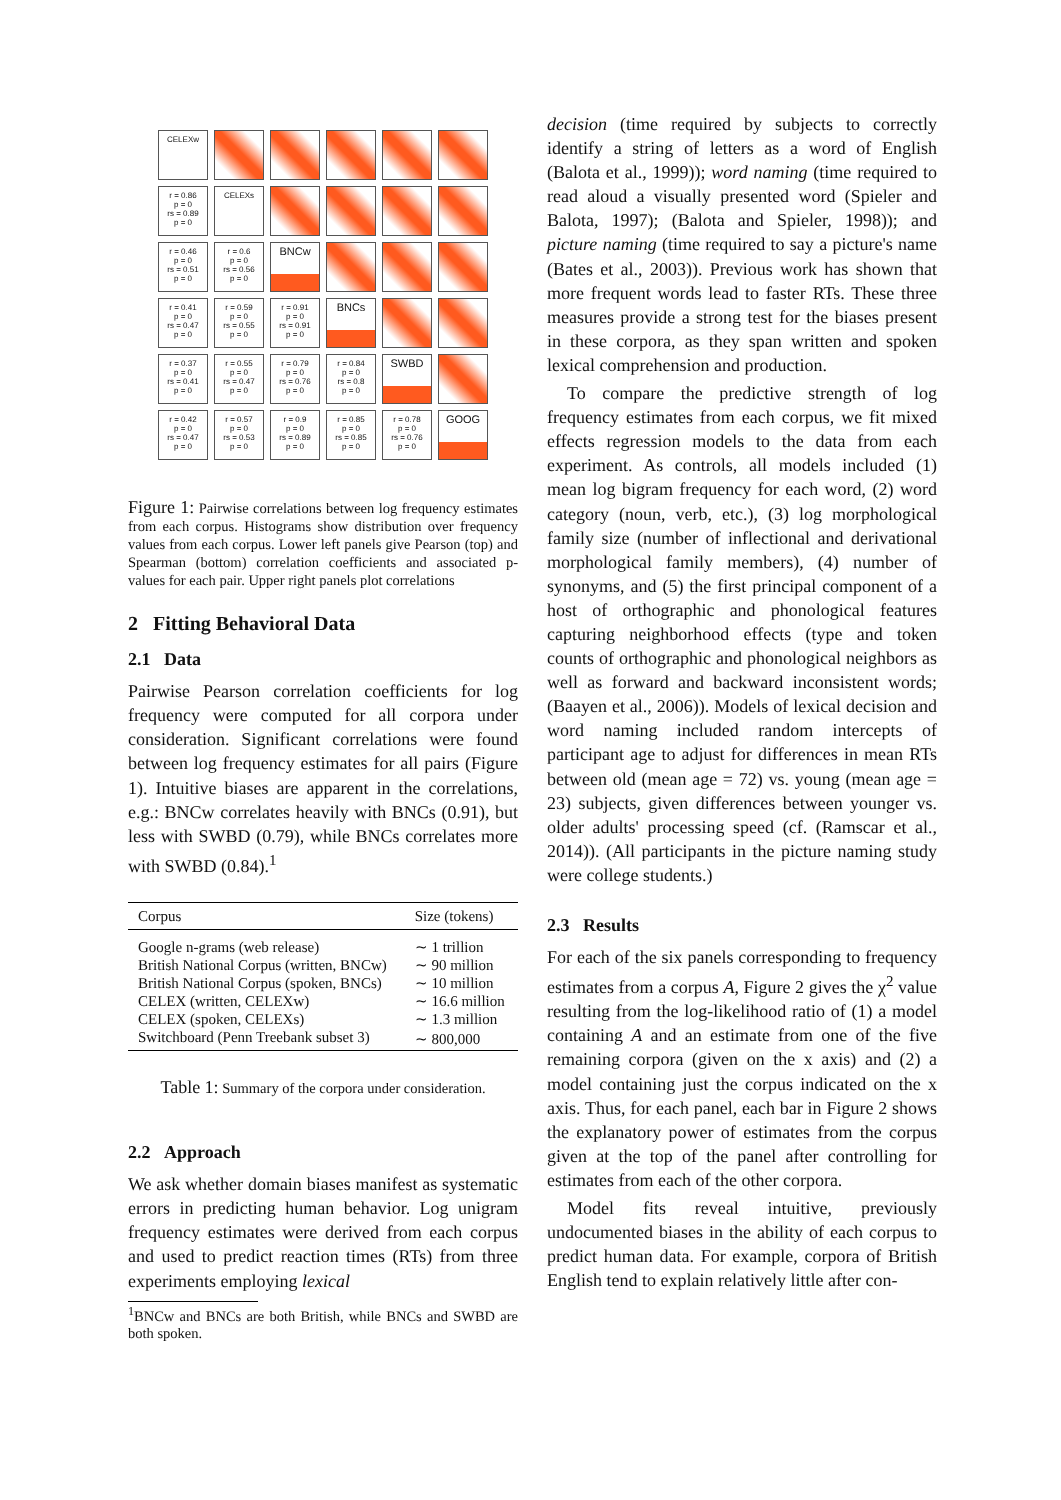CELEXw
r = 0.86
p = 0
rs = 0.89
p = 0
CELEXs
r = 0.46
p = 0
rs = 0.51
p = 0
r = 0.6
p = 0
rs = 0.56
p = 0
BNCw
r = 0.41
p = 0
rs = 0.47
p = 0
r = 0.59
p = 0
rs = 0.55
p = 0
r = 0.91
p = 0
rs = 0.91
p = 0
BNCs
r = 0.37
p = 0
rs = 0.41
p = 0
r = 0.55
p = 0
rs = 0.47
p = 0
r = 0.79
p = 0
rs = 0.76
p = 0
r = 0.84
p = 0
rs = 0.8
p = 0
SWBD
r = 0.42
p = 0
rs = 0.47
p = 0
r = 0.57
p = 0
rs = 0.53
p = 0
r = 0.9
p = 0
rs = 0.89
p = 0
r = 0.85
p = 0
rs = 0.85
p = 0
r = 0.78
p = 0
rs = 0.76
p = 0
GOOG
Figure 1: Pairwise correlations between log frequency estimates from each corpus. Histograms show distribution over frequency values from each corpus. Lower left panels give Pearson (top) and Spearman (bottom) correlation coefficients and associated p-values for each pair. Upper right panels plot correlations
2 Fitting Behavioral Data
2.1 Data
Pairwise Pearson correlation coefficients for log frequency were computed for all corpora under consideration. Significant correlations were found between log frequency estimates for all pairs (Figure 1). Intuitive biases are apparent in the correlations, e.g.: BNCw correlates heavily with BNCs (0.91), but less with SWBD (0.79), while BNCs correlates more with SWBD (0.84).<sup>1</sup>
| Corpus | Size (tokens) |
| --- | --- |
| Google n-grams (web release) | ∼ 1 trillion |
| British National Corpus (written, BNCw) | ∼ 90 million |
| British National Corpus (spoken, BNCs) | ∼ 10 million |
| CELEX (written, CELEXw) | ∼ 16.6 million |
| CELEX (spoken, CELEXs) | ∼ 1.3 million |
| Switchboard (Penn Treebank subset 3) | ∼ 800,000 |
Table 1: Summary of the corpora under consideration.
2.2 Approach
We ask whether domain biases manifest as systematic errors in predicting human behavior. Log unigram frequency estimates were derived from each corpus and used to predict reaction times (RTs) from three experiments employing lexical
<sup>1</sup> BNCw and BNCs are both British, while BNCs and SWBD are both spoken.
decision (time required by subjects to correctly identify a string of letters as a word of English (Balota et al., 1999)); word naming (time required to read aloud a visually presented word (Spieler and Balota, 1997); (Balota and Spieler, 1998)); and picture naming (time required to say a picture's name (Bates et al., 2003)). Previous work has shown that more frequent words lead to faster RTs. These three measures provide a strong test for the biases present in these corpora, as they span written and spoken lexical comprehension and production.
To compare the predictive strength of log frequency estimates from each corpus, we fit mixed effects regression models to the data from each experiment. As controls, all models included (1) mean log bigram frequency for each word, (2) word category (noun, verb, etc.), (3) log morphological family size (number of inflectional and derivational morphological family members), (4) number of synonyms, and (5) the first principal component of a host of orthographic and phonological features capturing neighborhood effects (type and token counts of orthographic and phonological neighbors as well as forward and backward inconsistent words; (Baayen et al., 2006)). Models of lexical decision and word naming included random intercepts of participant age to adjust for differences in mean RTs between old (mean age = 72) vs. young (mean age = 23) subjects, given differences between younger vs. older adults' processing speed (cf. (Ramscar et al., 2014)). (All participants in the picture naming study were college students.)
2.3 Results
For each of the six panels corresponding to frequency estimates from a corpus A, Figure 2 gives the χ<sup>2</sup> value resulting from the log-likelihood ratio of (1) a model containing A and an estimate from one of the five remaining corpora (given on the x axis) and (2) a model containing just the corpus indicated on the x axis. Thus, for each panel, each bar in Figure 2 shows the explanatory power of estimates from the corpus given at the top of the panel after controlling for estimates from each of the other corpora.
Model fits reveal intuitive, previously undocumented biases in the ability of each corpus to predict human data. For example, corpora of British English tend to explain relatively little after con-